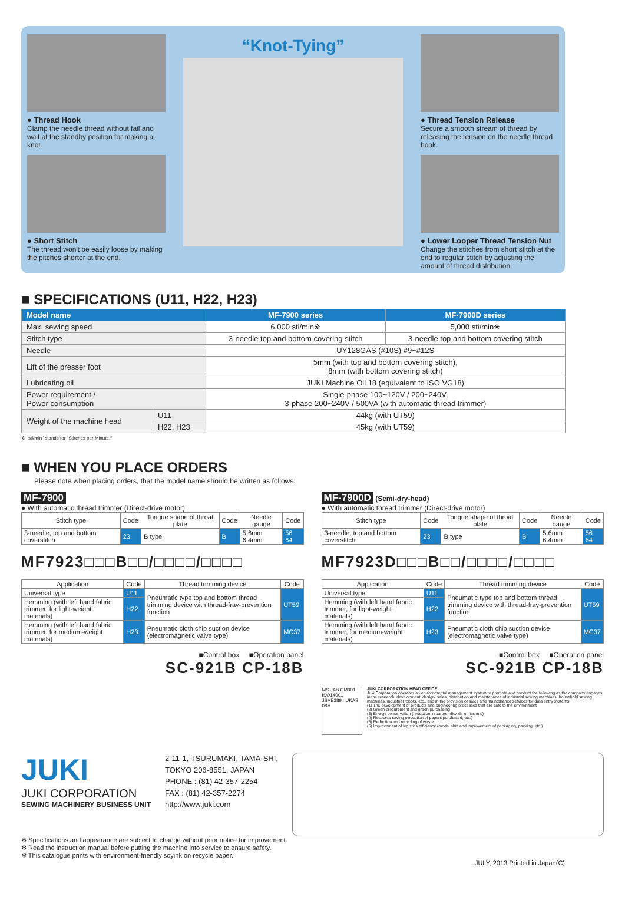● Thread Hook
Clamp the needle thread without fail and wait at the standby position for making a knot.
● Short Stitch
The thread won't be easily loose by making the pitches shorter at the end.
“Knot-Tying”
● Thread Tension Release
Secure a smooth stream of thread by releasing the tension on the needle thread hook.
● Lower Looper Thread Tension Nut
Change the stitches from short stitch at the end to regular stitch by adjusting the amount of thread distribution.
■ SPECIFICATIONS (U11, H22, H23)
| Model name | | MF-7900 series | MF-7900D series |
| --- | --- | --- | --- |
| Max. sewing speed | | 6,000 sti/min※ | 5,000 sti/min※ |
| Stitch type | | 3-needle top and bottom covering stitch | 3-needle top and bottom covering stitch |
| Needle | | UY128GAS (#10S) #9~#12S | |
| Lift of the presser foot | | 5mm (with top and bottom covering stitch), 8mm (with bottom covering stitch) | |
| Lubricating oil | | JUKI Machine Oil 18 (equivalent to ISO VG18) | |
| Power requirement / Power consumption | | Single-phase 100~120V / 200~240V, 3-phase 200~240V / 500VA (with automatic thread trimmer) | |
| Weight of the machine head | U11 | 44kg (with UT59) | |
| | H22, H23 | 45kg (with UT59) | |
※ "sti/min" stands for "Stitches per Minute."
■ WHEN YOU PLACE ORDERS
Please note when placing orders, that the model name should be written as follows:
MF-7900
● With automatic thread trimmer (Direct-drive motor)
| Stitch type | Code | Tongue shape of throat plate | Code | Needle gauge | Code |
| --- | --- | --- | --- | --- | --- |
| 3-needle, top and bottom coverstitch | 23 | B type | B | 5.6mm 6.4mm | 56 64 |
MF7923□□□B□□/□□□□/□□□□
| Application | Code | Thread trimming device | Code |
| --- | --- | --- | --- |
| Universal type | U11 | Pneumatic type top and bottom thread trimming device with thread-fray-prevention function | UT59 |
| Hemming (with left hand fabric trimmer, for light-weight materials) | H22 | | |
| Hemming (with left hand fabric trimmer, for medium-weight materials) | H23 | Pneumatic cloth chip suction device (electromagnetic valve type) | MC37 |
■Control box ■Operation panel
SC-921B CP-18B
MF-7900D (Semi-dry-head)
● With automatic thread trimmer (Direct-drive motor)
| Stitch type | Code | Tongue shape of throat plate | Code | Needle gauge | Code |
| --- | --- | --- | --- | --- | --- |
| 3-needle, top and bottom coverstitch | 23 | B type | B | 5.6mm 6.4mm | 56 64 |
MF7923D□□□B□□/□□□□/□□□□
| Application | Code | Thread trimming device | Code |
| --- | --- | --- | --- |
| Universal type | U11 | Pneumatic type top and bottom thread trimming device with thread-fray-prevention function | UT59 |
| Hemming (with left hand fabric trimmer, for light-weight materials) | H22 | | |
| Hemming (with left hand fabric trimmer, for medium-weight materials) | H23 | Pneumatic cloth chip suction device (electromagnetic valve type) | MC37 |
■Control box ■Operation panel
SC-921B CP-18B
MS JAB CM001 ISO14001 JSAE389 UKAS 089
JUKI CORPORATION HEAD OFFICE
Juki Corporation operates an environmental management system to promote and conduct the following as the company engages in the research, development, design, sales, distribution and maintenance of industrial sewing machines, household sewing machines, industrial robots, etc., and in the provision of sales and maintenance services for data entry systems:
(1) The development of products and engineering processes that are safe to the environment
(2) Green procurement and green purchasing
(3) Energy conservation (reduction in carbon-dioxide emissions)
(4) Resource saving (reduction of papers purchased, etc.)
(5) Reduction and recycling of waste
(6) Improvement of logistics efficiency (modal shift and improvement of packaging, packing, etc.)
JUKI
JUKI CORPORATION
SEWING MACHINERY BUSINESS UNIT
2-11-1, TSURUMAKI, TAMA-SHI,
TOKYO 206-8551, JAPAN
PHONE : (81) 42-357-2254
FAX : (81) 42-357-2274
http://www.juki.com
✻ Specifications and appearance are subject to change without prior notice for improvement.
✻ Read the instruction manual before putting the machine into service to ensure safety.
✻ This catalogue prints with environment-friendly soyink on recycle paper.
JULY, 2013 Printed in Japan(C)